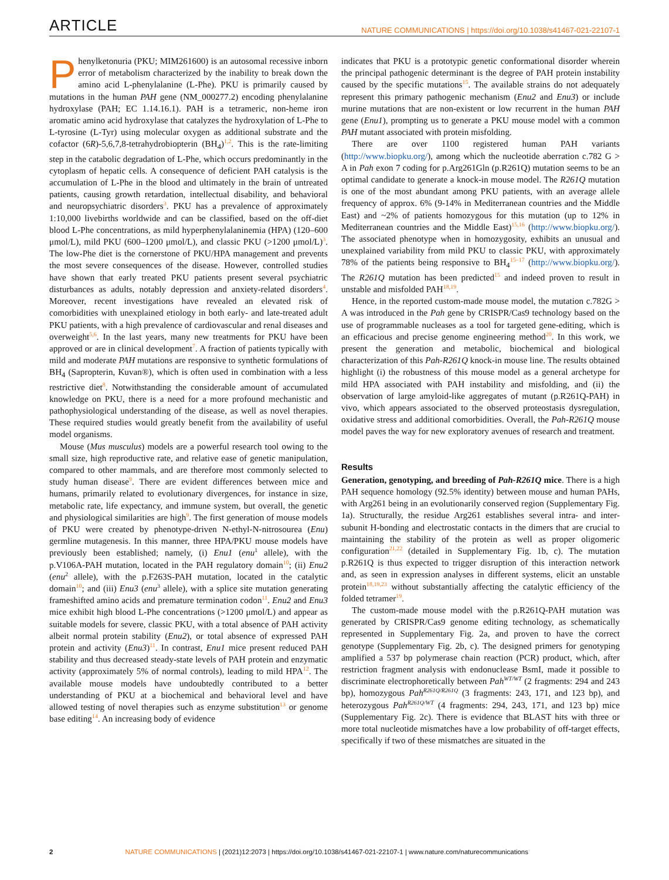ARTICLE NATURE COMMUNICATIONS | https://doi.org/10.1038/s41467-021-22107-1
Phenylketonuria (PKU; MIM261600) is an autosomal recessive inborn error of metabolism characterized by the inability to break down the amino acid L-phenylalanine (L-Phe). PKU is primarily caused by mutations in the human PAH gene (NM_000277.2) encoding phenylalanine hydroxylase (PAH; EC 1.14.16.1). PAH is a tetrameric, non-heme iron aromatic amino acid hydroxylase that catalyzes the hydroxylation of L-Phe to L-tyrosine (L-Tyr) using molecular oxygen as additional substrate and the cofactor (6R)-5,6,7,8-tetrahydrobiopterin (BH<sub>4</sub>)<sup>1,2</sup>. This is the rate-limiting step in the catabolic degradation of L-Phe, which occurs predominantly in the cytoplasm of hepatic cells. A consequence of deficient PAH catalysis is the accumulation of L-Phe in the blood and ultimately in the brain of untreated patients, causing growth retardation, intellectual disability, and behavioral and neuropsychiatric disorders<sup>3</sup>. PKU has a prevalence of approximately 1:10,000 livebirths worldwide and can be classified, based on the off-diet blood L-Phe concentrations, as mild hyperphenylalaninemia (HPA) (120–600 μmol/L), mild PKU (600–1200 μmol/L), and classic PKU (>1200 μmol/L)<sup>3</sup>. The low-Phe diet is the cornerstone of PKU/HPA management and prevents the most severe consequences of the disease. However, controlled studies have shown that early treated PKU patients present several psychiatric disturbances as adults, notably depression and anxiety-related disorders<sup>4</sup>. Moreover, recent investigations have revealed an elevated risk of comorbidities with unexplained etiology in both early- and late-treated adult PKU patients, with a high prevalence of cardiovascular and renal diseases and overweight<sup>5,6</sup>. In the last years, many new treatments for PKU have been approved or are in clinical development<sup>7</sup>. A fraction of patients typically with mild and moderate PAH mutations are responsive to synthetic formulations of BH<sub>4</sub> (Sapropterin, Kuvan®), which is often used in combination with a less restrictive diet<sup>8</sup>. Notwithstanding the considerable amount of accumulated knowledge on PKU, there is a need for a more profound mechanistic and pathophysiological understanding of the disease, as well as novel therapies. These required studies would greatly benefit from the availability of useful model organisms.
Mouse (Mus musculus) models are a powerful research tool owing to the small size, high reproductive rate, and relative ease of genetic manipulation, compared to other mammals, and are therefore most commonly selected to study human disease<sup>9</sup>. There are evident differences between mice and humans, primarily related to evolutionary divergences, for instance in size, metabolic rate, life expectancy, and immune system, but overall, the genetic and physiological similarities are high<sup>9</sup>. The first generation of mouse models of PKU were created by phenotype-driven N-ethyl-N-nitrosourea (Enu) germline mutagenesis. In this manner, three HPA/PKU mouse models have previously been established; namely, (i) Enu1 (enu<sup>1</sup> allele), with the p.V106A-PAH mutation, located in the PAH regulatory domain<sup>10</sup>; (ii) Enu2 (enu<sup>2</sup> allele), with the p.F263S-PAH mutation, located in the catalytic domain<sup>10</sup>; and (iii) Enu3 (enu<sup>3</sup> allele), with a splice site mutation generating frameshifted amino acids and premature termination codon<sup>11</sup>. Enu2 and Enu3 mice exhibit high blood L-Phe concentrations (>1200 μmol/L) and appear as suitable models for severe, classic PKU, with a total absence of PAH activity albeit normal protein stability (Enu2), or total absence of expressed PAH protein and activity (Enu3)<sup>11</sup>. In contrast, Enu1 mice present reduced PAH stability and thus decreased steady-state levels of PAH protein and enzymatic activity (approximately 5% of normal controls), leading to mild HPA<sup>12</sup>. The available mouse models have undoubtedly contributed to a better understanding of PKU at a biochemical and behavioral level and have allowed testing of novel therapies such as enzyme substitution<sup>13</sup> or genome base editing<sup>14</sup>. An increasing body of evidence
indicates that PKU is a prototypic genetic conformational disorder wherein the principal pathogenic determinant is the degree of PAH protein instability caused by the specific mutations<sup>15</sup>. The available strains do not adequately represent this primary pathogenic mechanism (Enu2 and Enu3) or include murine mutations that are non-existent or low recurrent in the human PAH gene (Enu1), prompting us to generate a PKU mouse model with a common PAH mutant associated with protein misfolding.
There are over 1100 registered human PAH variants (http://www.biopku.org/), among which the nucleotide aberration c.782 G > A in Pah exon 7 coding for p.Arg261Gln (p.R261Q) mutation seems to be an optimal candidate to generate a knock-in mouse model. The R261Q mutation is one of the most abundant among PKU patients, with an average allele frequency of approx. 6% (9-14% in Mediterranean countries and the Middle East) and ~2% of patients homozygous for this mutation (up to 12% in Mediterranean countries and the Middle East)<sup>15,16</sup> (http://www.biopku.org/). The associated phenotype when in homozygosity, exhibits an unusual and unexplained variability from mild PKU to classic PKU, with approximately 78% of the patients being responsive to BH<sub>4</sub><sup>15–17</sup> (http://www.biopku.org/). The R261Q mutation has been predicted<sup>15</sup> and indeed proven to result in unstable and misfolded PAH<sup>18,19</sup>.
Hence, in the reported custom-made mouse model, the mutation c.782G > A was introduced in the Pah gene by CRISPR/Cas9 technology based on the use of programmable nucleases as a tool for targeted gene-editing, which is an efficacious and precise genome engineering method<sup>20</sup>. In this work, we present the generation and metabolic, biochemical and biological characterization of this Pah-R261Q knock-in mouse line. The results obtained highlight (i) the robustness of this mouse model as a general archetype for mild HPA associated with PAH instability and misfolding, and (ii) the observation of large amyloid-like aggregates of mutant (p.R261Q-PAH) in vivo, which appears associated to the observed proteostasis dysregulation, oxidative stress and additional comorbidities. Overall, the Pah-R261Q mouse model paves the way for new exploratory avenues of research and treatment.
Results
Generation, genotyping, and breeding of Pah-R261Q mice. There is a high PAH sequence homology (92.5% identity) between mouse and human PAHs, with Arg261 being in an evolutionarily conserved region (Supplementary Fig. 1a). Structurally, the residue Arg261 establishes several intra- and inter-subunit H-bonding and electrostatic contacts in the dimers that are crucial to maintaining the stability of the protein as well as proper oligomeric configuration<sup>21,22</sup> (detailed in Supplementary Fig. 1b, c). The mutation p.R261Q is thus expected to trigger disruption of this interaction network and, as seen in expression analyses in different systems, elicit an unstable protein<sup>18,19,23</sup> without substantially affecting the catalytic efficiency of the folded tetramer<sup>19</sup>.
The custom-made mouse model with the p.R261Q-PAH mutation was generated by CRISPR/Cas9 genome editing technology, as schematically represented in Supplementary Fig. 2a, and proven to have the correct genotype (Supplementary Fig. 2b, c). The designed primers for genotyping amplified a 537 bp polymerase chain reaction (PCR) product, which, after restriction fragment analysis with endonuclease BsmI, made it possible to discriminate electrophoretically between Pah<sup>WT/WT</sup> (2 fragments: 294 and 243 bp), homozygous Pah<sup>R261Q/R261Q</sup> (3 fragments: 243, 171, and 123 bp), and heterozygous Pah<sup>R261Q/WT</sup> (4 fragments: 294, 243, 171, and 123 bp) mice (Supplementary Fig. 2c). There is evidence that BLAST hits with three or more total nucleotide mismatches have a low probability of off-target effects, specifically if two of these mismatches are situated in the
2 NATURE COMMUNICATIONS | (2021)12:2073 | https://doi.org/10.1038/s41467-021-22107-1 | www.nature.com/naturecommunications